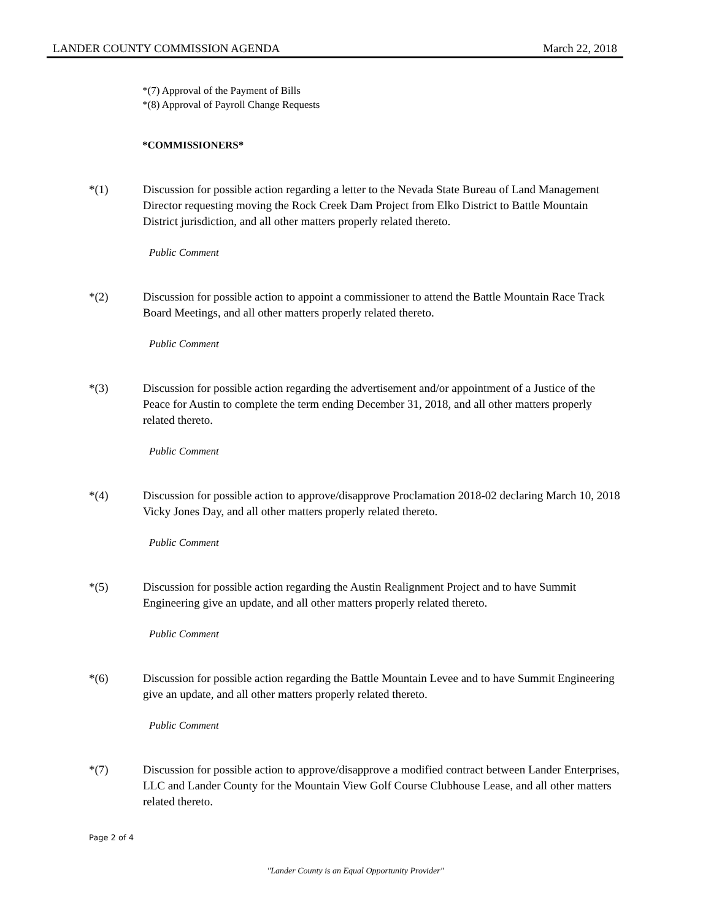LANDER COUNTY COMMISSION AGENDA March 22, 2018
*(7) Approval of the Payment of Bills
*(8) Approval of Payroll Change Requests
*COMMISSIONERS*
*(1) Discussion for possible action regarding a letter to the Nevada State Bureau of Land Management Director requesting moving the Rock Creek Dam Project from Elko District to Battle Mountain District jurisdiction, and all other matters properly related thereto.
Public Comment
*(2) Discussion for possible action to appoint a commissioner to attend the Battle Mountain Race Track Board Meetings, and all other matters properly related thereto.
Public Comment
*(3) Discussion for possible action regarding the advertisement and/or appointment of a Justice of the Peace for Austin to complete the term ending December 31, 2018, and all other matters properly related thereto.
Public Comment
*(4) Discussion for possible action to approve/disapprove Proclamation 2018-02 declaring March 10, 2018 Vicky Jones Day, and all other matters properly related thereto.
Public Comment
*(5) Discussion for possible action regarding the Austin Realignment Project and to have Summit Engineering give an update, and all other matters properly related thereto.
Public Comment
*(6) Discussion for possible action regarding the Battle Mountain Levee and to have Summit Engineering give an update, and all other matters properly related thereto.
Public Comment
*(7) Discussion for possible action to approve/disapprove a modified contract between Lander Enterprises, LLC and Lander County for the Mountain View Golf Course Clubhouse Lease, and all other matters related thereto.
Page 2 of 4
"Lander County is an Equal Opportunity Provider"